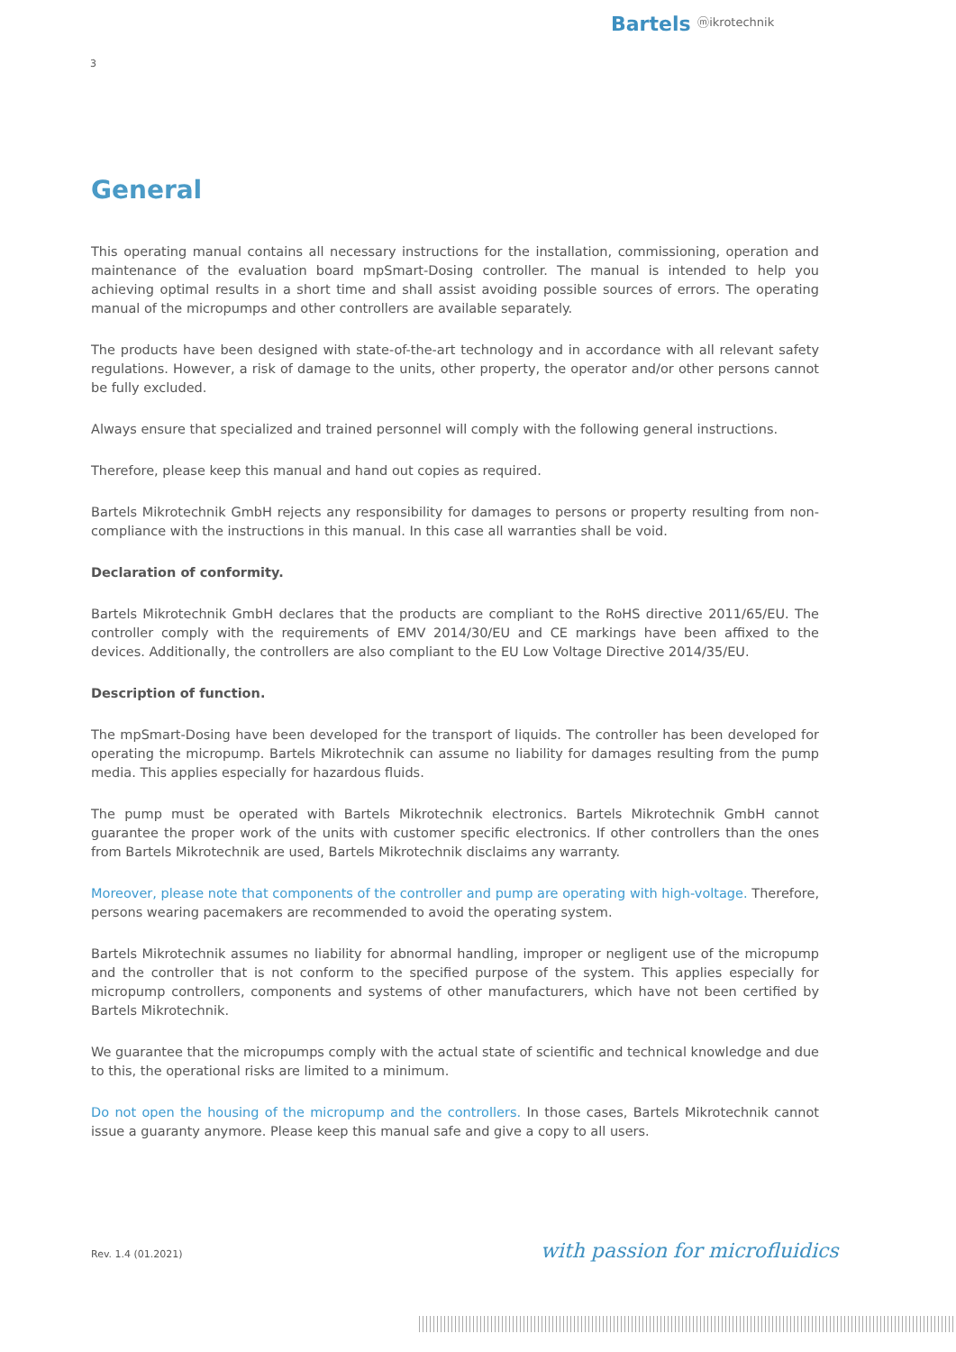Bartels ⓜikrotechnik
3
General
This operating manual contains all necessary instructions for the installation, commissioning, operation and maintenance of the evaluation board mpSmart-Dosing controller. The manual is intended to help you achieving optimal results in a short time and shall assist avoiding possible sources of errors. The operating manual of the micropumps and other controllers are available separately.
The products have been designed with state-of-the-art technology and in accordance with all relevant safety regulations. However, a risk of damage to the units, other property, the operator and/or other persons cannot be fully excluded.
Always ensure that specialized and trained personnel will comply with the following general instructions.
Therefore, please keep this manual and hand out copies as required.
Bartels Mikrotechnik GmbH rejects any responsibility for damages to persons or property resulting from non-compliance with the instructions in this manual. In this case all warranties shall be void.
Declaration of conformity.
Bartels Mikrotechnik GmbH declares that the products are compliant to the RoHS directive 2011/65/EU. The controller comply with the requirements of EMV 2014/30/EU and CE markings have been affixed to the devices. Additionally, the controllers are also compliant to the EU Low Voltage Directive 2014/35/EU.
Description of function.
The mpSmart-Dosing have been developed for the transport of liquids. The controller has been developed for operating the micropump. Bartels Mikrotechnik can assume no liability for damages resulting from the pump media. This applies especially for hazardous fluids.
The pump must be operated with Bartels Mikrotechnik electronics. Bartels Mikrotechnik GmbH cannot guarantee the proper work of the units with customer specific electronics. If other controllers than the ones from Bartels Mikrotechnik are used, Bartels Mikrotechnik disclaims any warranty.
Moreover, please note that components of the controller and pump are operating with high-voltage. Therefore, persons wearing pacemakers are recommended to avoid the operating system.
Bartels Mikrotechnik assumes no liability for abnormal handling, improper or negligent use of the micropump and the controller that is not conform to the specified purpose of the system. This applies especially for micropump controllers, components and systems of other manufacturers, which have not been certified by Bartels Mikrotechnik.
We guarantee that the micropumps comply with the actual state of scientific and technical knowledge and due to this, the operational risks are limited to a minimum.
Do not open the housing of the micropump and the controllers. In those cases, Bartels Mikrotechnik cannot issue a guaranty anymore. Please keep this manual safe and give a copy to all users.
Rev. 1.4 (01.2021) with passion for microfluidics